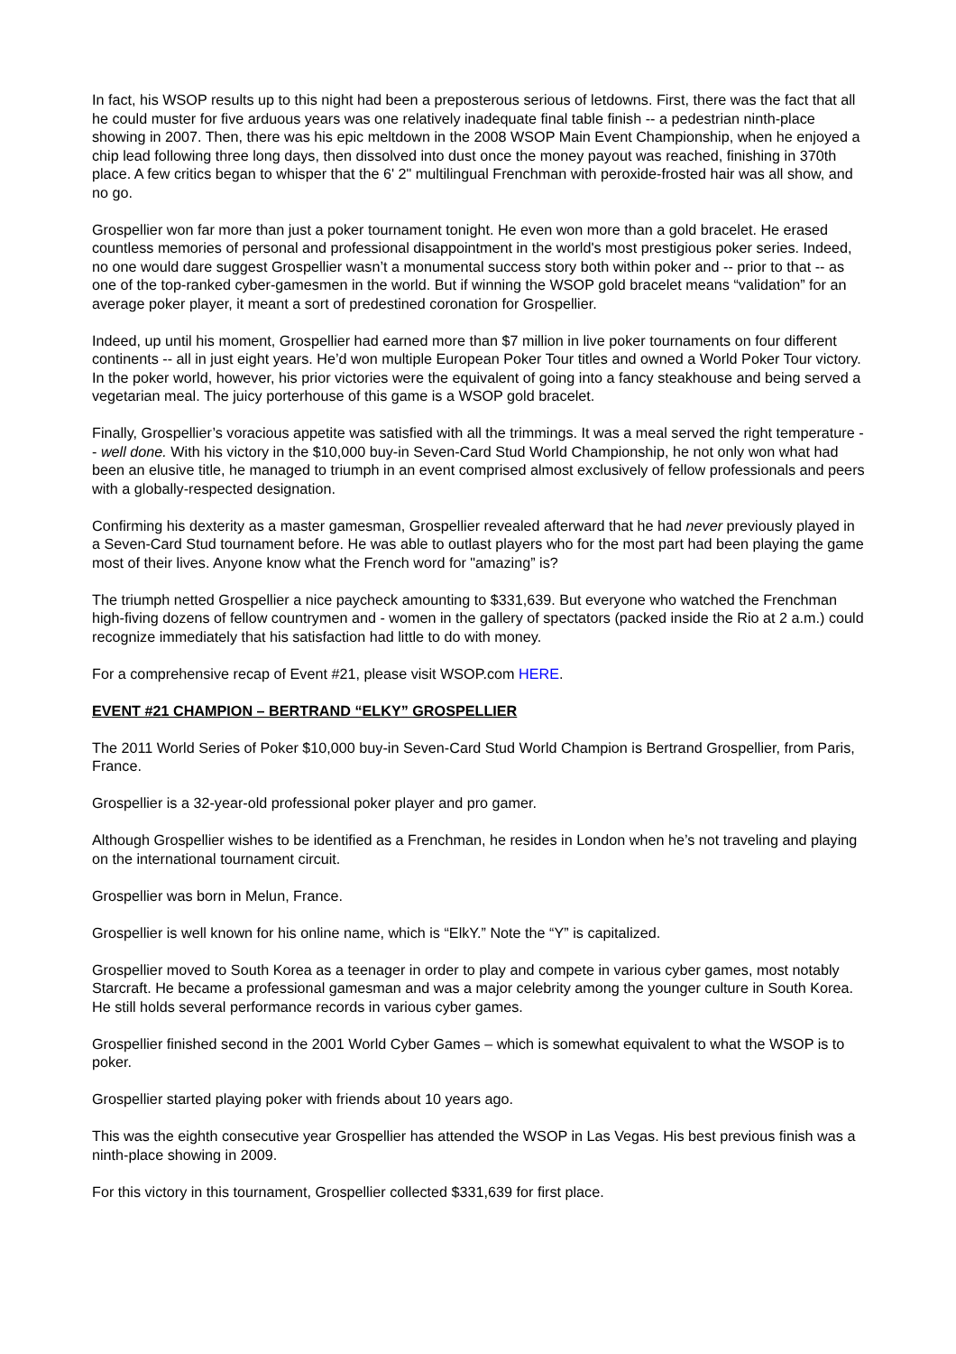In fact, his WSOP results up to this night had been a preposterous serious of letdowns. First, there was the fact that all he could muster for five arduous years was one relatively inadequate final table finish -- a pedestrian ninth-place showing in 2007. Then, there was his epic meltdown in the 2008 WSOP Main Event Championship, when he enjoyed a chip lead following three long days, then dissolved into dust once the money payout was reached, finishing in 370th place. A few critics began to whisper that the 6' 2" multilingual Frenchman with peroxide-frosted hair was all show, and no go.
Grospellier won far more than just a poker tournament tonight. He even won more than a gold bracelet. He erased countless memories of personal and professional disappointment in the world's most prestigious poker series. Indeed, no one would dare suggest Grospellier wasn’t a monumental success story both within poker and -- prior to that -- as one of the top-ranked cyber-gamesmen in the world. But if winning the WSOP gold bracelet means “validation” for an average poker player, it meant a sort of predestined coronation for Grospellier.
Indeed, up until his moment, Grospellier had earned more than $7 million in live poker tournaments on four different continents -- all in just eight years. He’d won multiple European Poker Tour titles and owned a World Poker Tour victory. In the poker world, however, his prior victories were the equivalent of going into a fancy steakhouse and being served a vegetarian meal. The juicy porterhouse of this game is a WSOP gold bracelet.
Finally, Grospellier’s voracious appetite was satisfied with all the trimmings. It was a meal served the right temperature -- well done. With his victory in the $10,000 buy-in Seven-Card Stud World Championship, he not only won what had been an elusive title, he managed to triumph in an event comprised almost exclusively of fellow professionals and peers with a globally-respected designation.
Confirming his dexterity as a master gamesman, Grospellier revealed afterward that he had never previously played in a Seven-Card Stud tournament before. He was able to outlast players who for the most part had been playing the game most of their lives. Anyone know what the French word for "amazing” is?
The triumph netted Grospellier a nice paycheck amounting to $331,639. But everyone who watched the Frenchman high-fiving dozens of fellow countrymen and - women in the gallery of spectators (packed inside the Rio at 2 a.m.) could recognize immediately that his satisfaction had little to do with money.
For a comprehensive recap of Event #21, please visit WSOP.com HERE.
EVENT #21 CHAMPION – BERTRAND “ELKY” GROSPELLIER
The 2011 World Series of Poker $10,000 buy-in Seven-Card Stud World Champion is Bertrand Grospellier, from Paris, France.
Grospellier is a 32-year-old professional poker player and pro gamer.
Although Grospellier wishes to be identified as a Frenchman, he resides in London when he’s not traveling and playing on the international tournament circuit.
Grospellier was born in Melun, France.
Grospellier is well known for his online name, which is “ElkY.” Note the “Y” is capitalized.
Grospellier moved to South Korea as a teenager in order to play and compete in various cyber games, most notably Starcraft. He became a professional gamesman and was a major celebrity among the younger culture in South Korea. He still holds several performance records in various cyber games.
Grospellier finished second in the 2001 World Cyber Games – which is somewhat equivalent to what the WSOP is to poker.
Grospellier started playing poker with friends about 10 years ago.
This was the eighth consecutive year Grospellier has attended the WSOP in Las Vegas. His best previous finish was a ninth-place showing in 2009.
For this victory in this tournament, Grospellier collected $331,639 for first place.